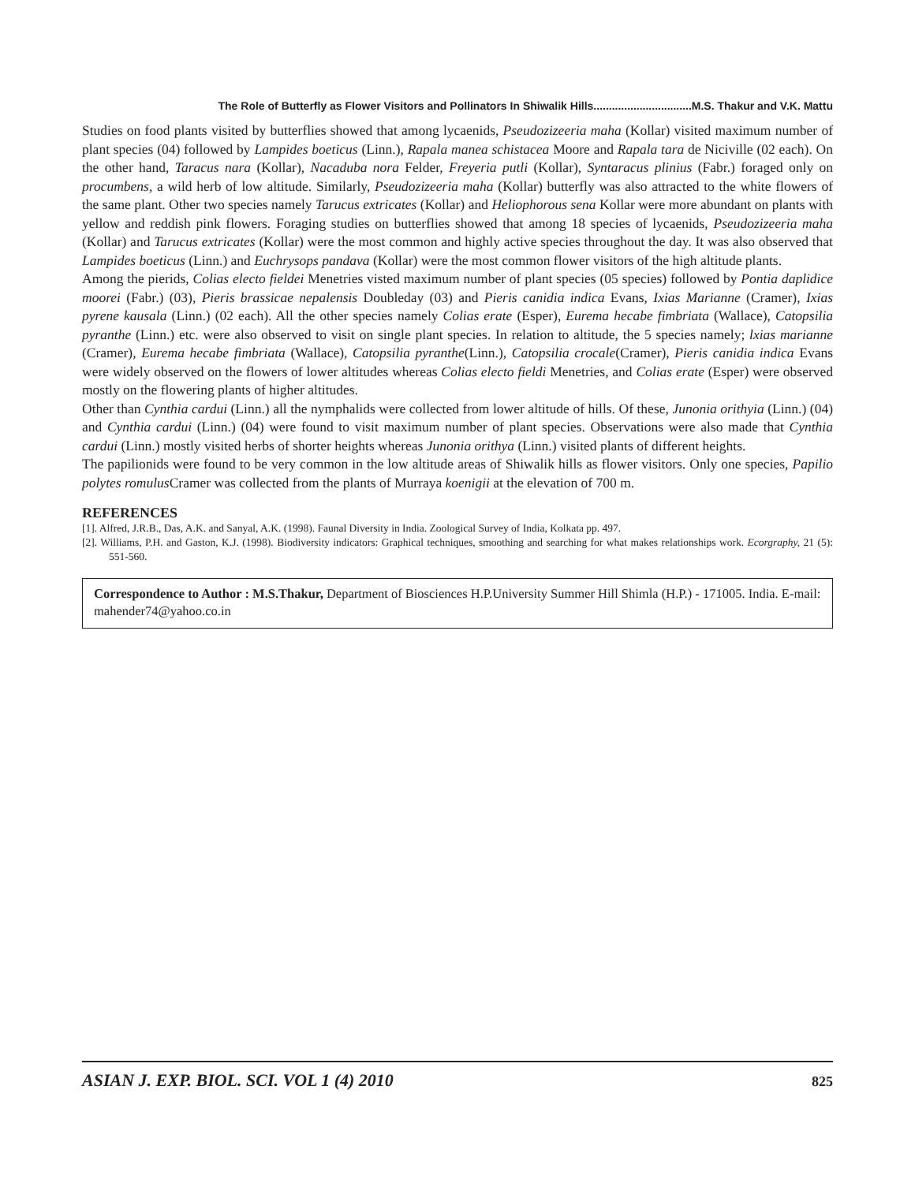The Role of Butterfly as Flower Visitors and Pollinators In Shiwalik Hills................................M.S. Thakur and V.K. Mattu
Studies on food plants visited by butterflies showed that among lycaenids, Pseudozizeeria maha (Kollar) visited maximum number of plant species (04) followed by Lampides boeticus (Linn.), Rapala manea schistacea Moore and Rapala tara de Niciville (02 each). On the other hand, Taracus nara (Kollar), Nacaduba nora Felder, Freyeria putli (Kollar), Syntaracus plinius (Fabr.) foraged only on procumbens, a wild herb of low altitude. Similarly, Pseudozizeeria maha (Kollar) butterfly was also attracted to the white flowers of the same plant. Other two species namely Tarucus extricates (Kollar) and Heliophorous sena Kollar were more abundant on plants with yellow and reddish pink flowers. Foraging studies on butterflies showed that among 18 species of lycaenids, Pseudozizeeria maha (Kollar) and Tarucus extricates (Kollar) were the most common and highly active species throughout the day. It was also observed that Lampides boeticus (Linn.) and Euchrysops pandava (Kollar) were the most common flower visitors of the high altitude plants.
Among the pierids, Colias electo fieldei Menetries visted maximum number of plant species (05 species) followed by Pontia daplidice moorei (Fabr.) (03), Pieris brassicae nepalensis Doubleday (03) and Pieris canidia indica Evans, Ixias Marianne (Cramer), Ixias pyrene kausala (Linn.) (02 each). All the other species namely Colias erate (Esper), Eurema hecabe fimbriata (Wallace), Catopsilia pyranthe (Linn.) etc. were also observed to visit on single plant species. In relation to altitude, the 5 species namely; lxias marianne (Cramer), Eurema hecabe fimbriata (Wallace), Catopsilia pyranthe(Linn.), Catopsilia crocale(Cramer), Pieris canidia indica Evans were widely observed on the flowers of lower altitudes whereas Colias electo fieldi Menetries, and Colias erate (Esper) were observed mostly on the flowering plants of higher altitudes.
Other than Cynthia cardui (Linn.) all the nymphalids were collected from lower altitude of hills. Of these, Junonia orithyia (Linn.) (04) and Cynthia cardui (Linn.) (04) were found to visit maximum number of plant species. Observations were also made that Cynthia cardui (Linn.) mostly visited herbs of shorter heights whereas Junonia orithya (Linn.) visited plants of different heights.
The papilionids were found to be very common in the low altitude areas of Shiwalik hills as flower visitors. Only one species, Papilio polytes romulus Cramer was collected from the plants of Murraya koenigii at the elevation of 700 m.
REFERENCES
[1]. Alfred, J.R.B., Das, A.K. and Sanyal, A.K. (1998). Faunal Diversity in India. Zoological Survey of India, Kolkata pp. 497.
[2]. Williams, P.H. and Gaston, K.J. (1998). Biodiversity indicators: Graphical techniques, smoothing and searching for what makes relationships work. Ecorgraphy, 21 (5): 551-560.
Correspondence to Author : M.S.Thakur, Department of Biosciences H.P.University Summer Hill Shimla (H.P.) - 171005. India. E-mail: mahender74@yahoo.co.in
ASIAN J. EXP. BIOL. SCI. VOL 1 (4) 2010 825